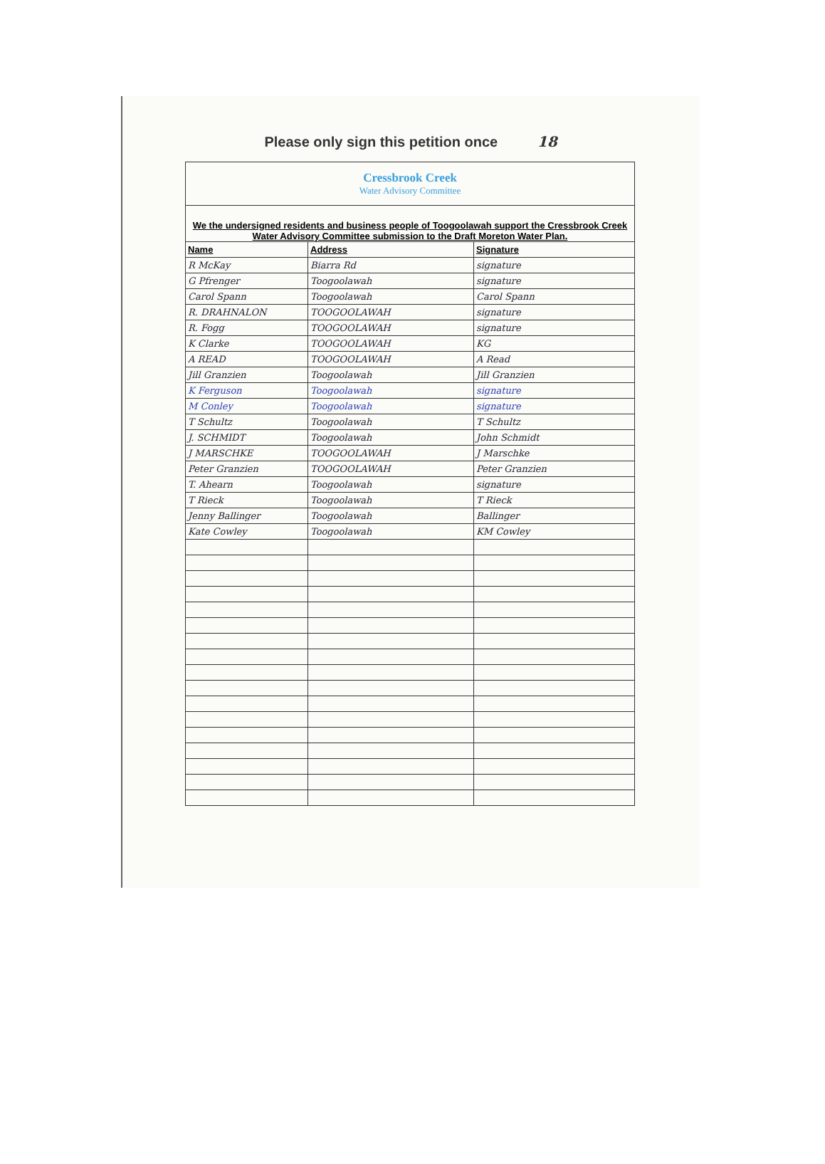Please only sign this petition once 18
| Cressbrook Creek Water Advisory Committee | | |
| We the undersigned residents and business people of Toogoolawah support the Cressbrook Creek Water Advisory Committee submission to the Draft Moreton Water Plan. | | |
| Name | Address | Signature |
| R McKay | Biarra Rd | signature |
| G Pfrenger | Toogoolawah | signature |
| Carol Spann | Toogoolawah | Carol Spann |
| R. DRAHNALON | TOOGOOLAWAH | signature |
| R. Fogg | TOOGOOLAWAH | signature |
| K Clarke | TOOGOOLAWAH | KG |
| A READ | TOOGOOLAWAH | A Read |
| Jill Granzien | Toogoolawah | Jill Granzien |
| K Ferguson | Toogoolawah | signature |
| M Conley | Toogoolawah | signature |
| T Schultz | Toogoolawah | T Schultz |
| J. SCHMIDT | Toogoolawah | John Schmidt |
| J MARSCHKE | TOOGOOLAWAH | J Marschke |
| Peter Granzien | TOOGOOLAWAH | Peter Granzien |
| T. Ahearn | Toogoolawah | signature |
| T Rieck | Toogoolawah | T Rieck |
| Jenny Ballinger | Toogoolawah | Ballinger |
| Kate Cowley | Toogoolawah | KM Cowley |